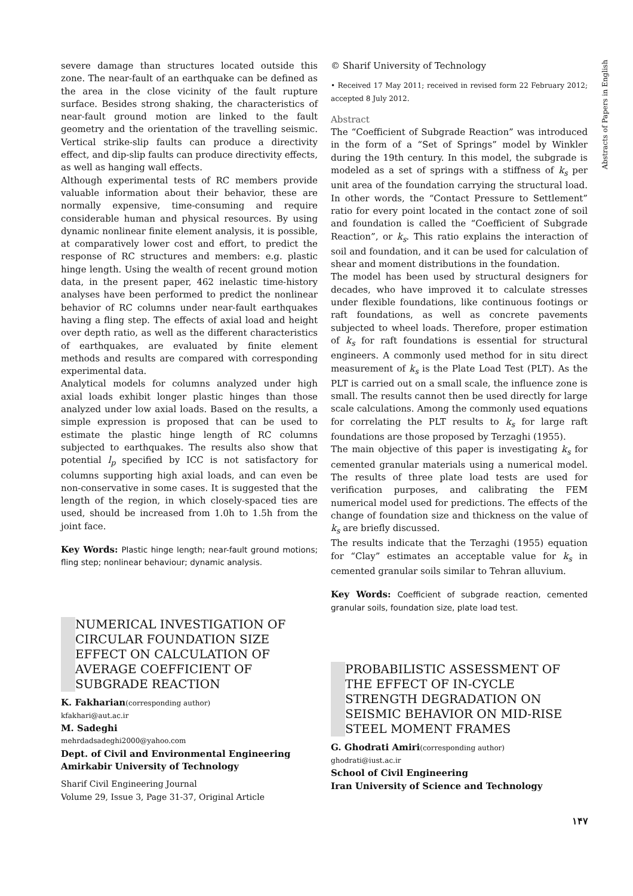Abstracts of Papers in English
severe damage than structures located outside this zone. The near-fault of an earthquake can be defined as the area in the close vicinity of the fault rupture surface. Besides strong shaking, the characteristics of near-fault ground motion are linked to the fault geometry and the orientation of the travelling seismic. Vertical strike-slip faults can produce a directivity effect, and dip-slip faults can produce directivity effects, as well as hanging wall effects.
Although experimental tests of RC members provide valuable information about their behavior, these are normally expensive, time-consuming and require considerable human and physical resources. By using dynamic nonlinear finite element analysis, it is possible, at comparatively lower cost and effort, to predict the response of RC structures and members: e.g. plastic hinge length. Using the wealth of recent ground motion data, in the present paper, 462 inelastic time-history analyses have been performed to predict the nonlinear behavior of RC columns under near-fault earthquakes having a fling step. The effects of axial load and height over depth ratio, as well as the different characteristics of earthquakes, are evaluated by finite element methods and results are compared with corresponding experimental data.
Analytical models for columns analyzed under high axial loads exhibit longer plastic hinges than those analyzed under low axial loads. Based on the results, a simple expression is proposed that can be used to estimate the plastic hinge length of RC columns subjected to earthquakes. The results also show that potential l<sub>p</sub> specified by ICC is not satisfactory for columns supporting high axial loads, and can even be non-conservative in some cases. It is suggested that the length of the region, in which closely-spaced ties are used, should be increased from 1.0h to 1.5h from the joint face.
Key Words: Plastic hinge length; near-fault ground motions; fling step; nonlinear behaviour; dynamic analysis.
NUMERICAL INVESTIGATION OF CIRCULAR FOUNDATION SIZE EFFECT ON CALCULATION OF AVERAGE COEFFICIENT OF SUBGRADE REACTION
K. Fakharian(corresponding author)
kfakhari@aut.ac.ir
M. Sadeghi
mehrdadsadeghi2000@yahoo.com
Dept. of Civil and Environmental Engineering
Amirkabir University of Technology
Sharif Civil Engineering Journal
Volume 29, Issue 3, Page 31-37, Original Article
© Sharif University of Technology
• Received 17 May 2011; received in revised form 22 February 2012; accepted 8 July 2012.
Abstract
The “Coefficient of Subgrade Reaction” was introduced in the form of a “Set of Springs” model by Winkler during the 19th century. In this model, the subgrade is modeled as a set of springs with a stiffness of k<sub>s</sub> per unit area of the foundation carrying the structural load. In other words, the “Contact Pressure to Settlement” ratio for every point located in the contact zone of soil and foundation is called the “Coefficient of Subgrade Reaction”, or k<sub>s</sub>. This ratio explains the interaction of soil and foundation, and it can be used for calculation of shear and moment distributions in the foundation.
The model has been used by structural designers for decades, who have improved it to calculate stresses under flexible foundations, like continuous footings or raft foundations, as well as concrete pavements subjected to wheel loads. Therefore, proper estimation of k<sub>s</sub> for raft foundations is essential for structural engineers. A commonly used method for in situ direct measurement of k<sub>s</sub> is the Plate Load Test (PLT). As the PLT is carried out on a small scale, the influence zone is small. The results cannot then be used directly for large scale calculations. Among the commonly used equations for correlating the PLT results to k<sub>s</sub> for large raft foundations are those proposed by Terzaghi (1955).
The main objective of this paper is investigating k<sub>s</sub> for cemented granular materials using a numerical model. The results of three plate load tests are used for verification purposes, and calibrating the FEM numerical model used for predictions. The effects of the change of foundation size and thickness on the value of k<sub>s</sub> are briefly discussed.
The results indicate that the Terzaghi (1955) equation for “Clay” estimates an acceptable value for k<sub>s</sub> in cemented granular soils similar to Tehran alluvium.
Key Words: Coefficient of subgrade reaction, cemented granular soils, foundation size, plate load test.
PROBABILISTIC ASSESSMENT OF THE EFFECT OF IN-CYCLE STRENGTH DEGRADATION ON SEISMIC BEHAVIOR ON MID-RISE STEEL MOMENT FRAMES
G. Ghodrati Amiri(corresponding author)
ghodrati@iust.ac.ir
School of Civil Engineering
Iran University of Science and Technology
۱۴۷